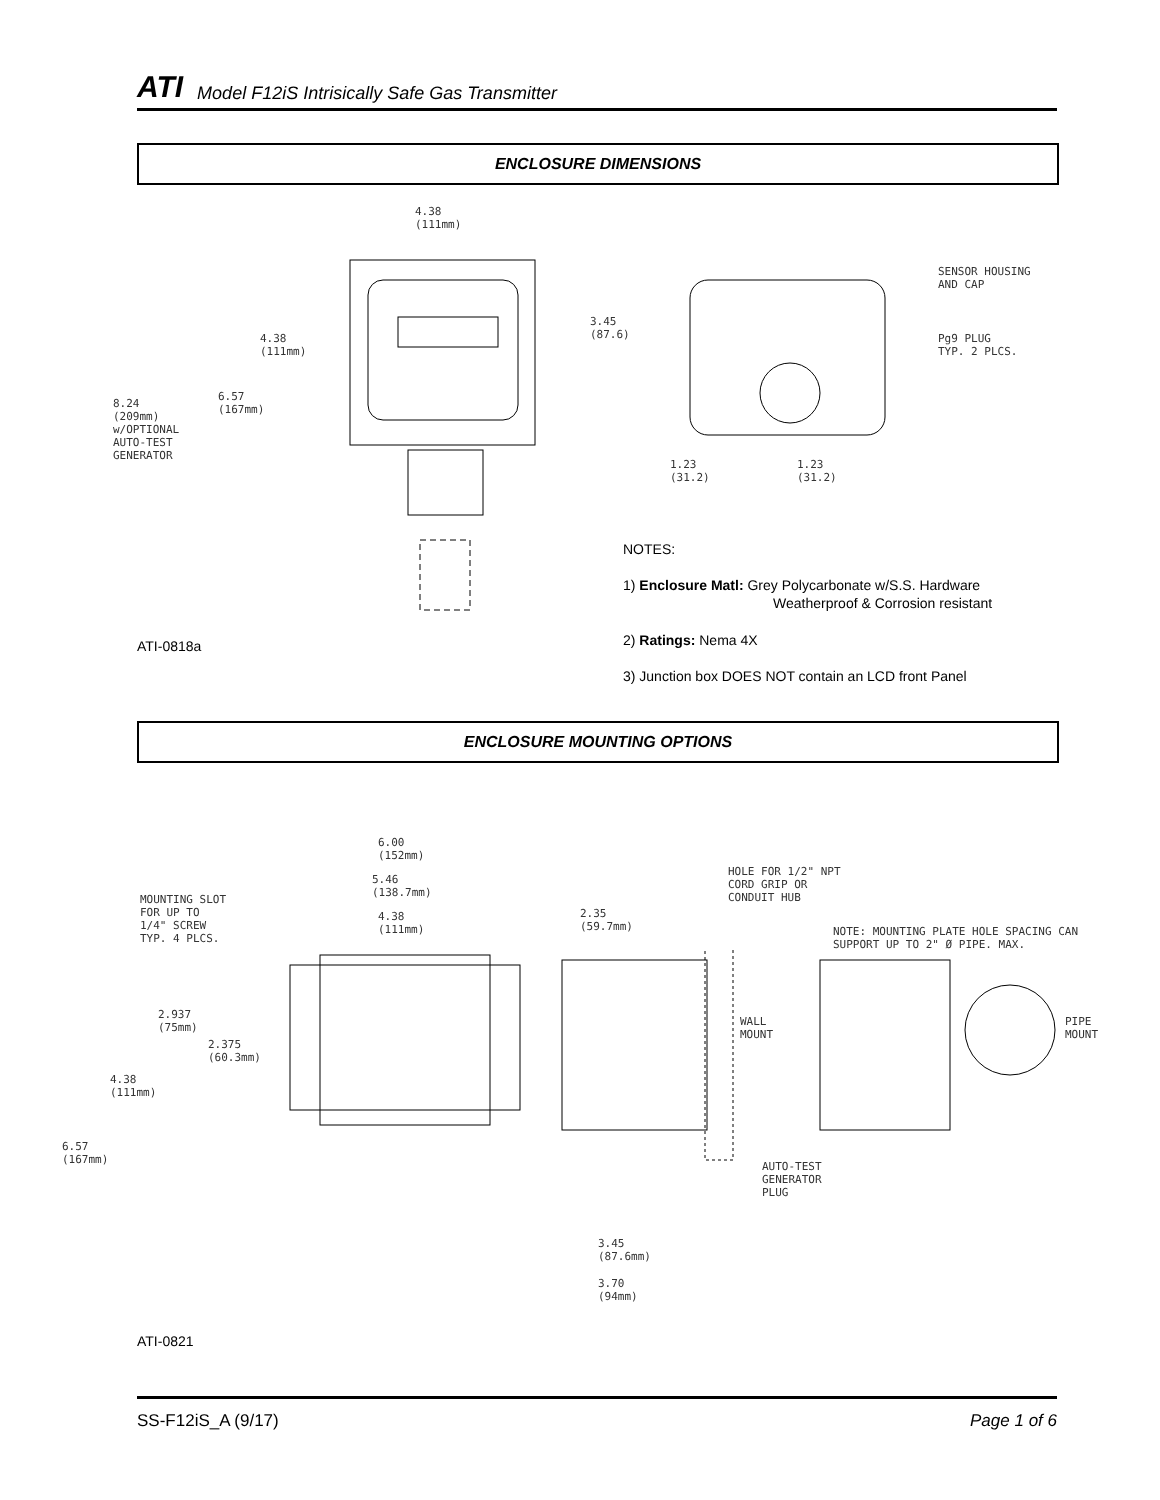ATI Model F12iS Intrisically Safe Gas Transmitter
ENCLOSURE DIMENSIONS
4.38
(111mm)
4.38
(111mm)
6.57
(167mm)
8.24
(209mm)
w/OPTIONAL
AUTO-TEST
GENERATOR
3.45
(87.6)
SENSOR HOUSING
AND CAP
Pg9 PLUG
TYP. 2 PLCS.
1.23
(31.2)
1.23
(31.2)
ATI-0818a
NOTES:
1) Enclosure Matl: Grey Polycarbonate w/S.S. Hardware
Weatherproof & Corrosion resistant
2) Ratings: Nema 4X
3) Junction box DOES NOT contain an LCD front Panel
ENCLOSURE MOUNTING OPTIONS
6.00
(152mm)
5.46
(138.7mm)
4.38
(111mm)
MOUNTING SLOT
FOR UP TO
1/4" SCREW
TYP. 4 PLCS.
2.937
(75mm)
2.375
(60.3mm)
4.38
(111mm)
6.57
(167mm)
2.35
(59.7mm)
HOLE FOR 1/2" NPT
CORD GRIP OR
CONDUIT HUB
NOTE: MOUNTING PLATE HOLE SPACING CAN
SUPPORT UP TO 2" Ø PIPE. MAX.
WALL
MOUNT
PIPE
MOUNT
AUTO-TEST
GENERATOR
PLUG
3.45
(87.6mm)
3.70
(94mm)
ATI-0821
SS-F12iS_A (9/17) Page 1 of 6